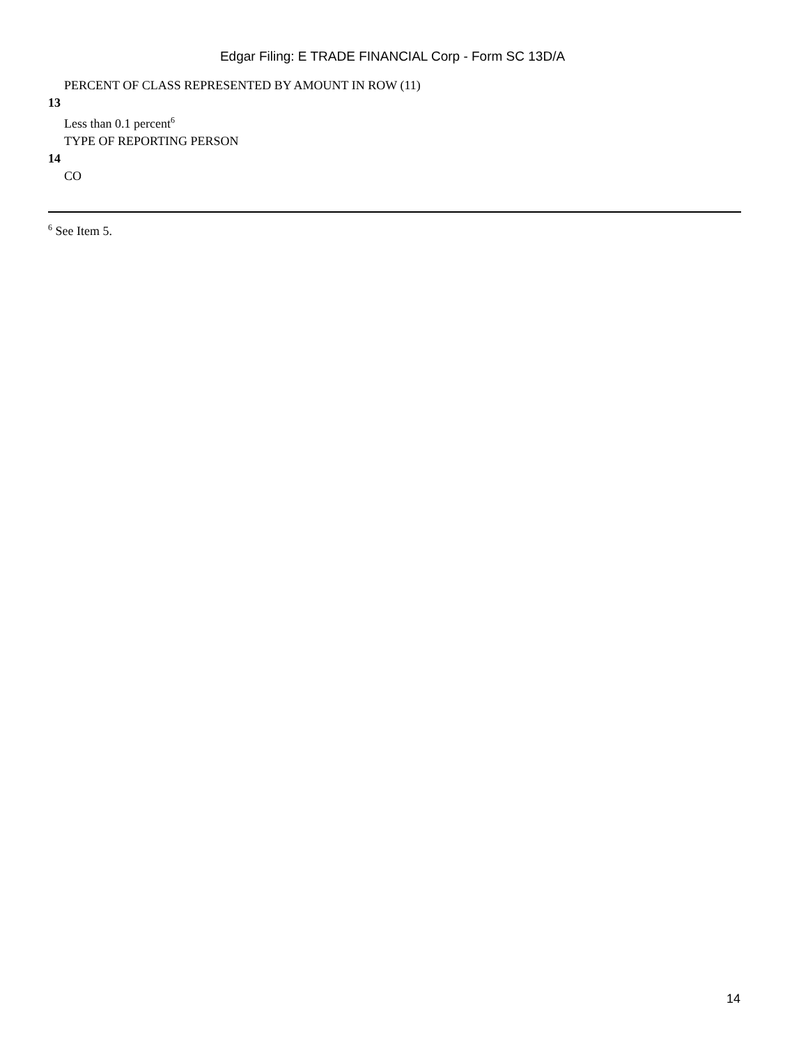Edgar Filing: E TRADE FINANCIAL Corp - Form SC 13D/A
PERCENT OF CLASS REPRESENTED BY AMOUNT IN ROW (11)
13
Less than 0.1 percent<sup>6</sup>
TYPE OF REPORTING PERSON
14
CO
<sup>6</sup> See Item 5.
14